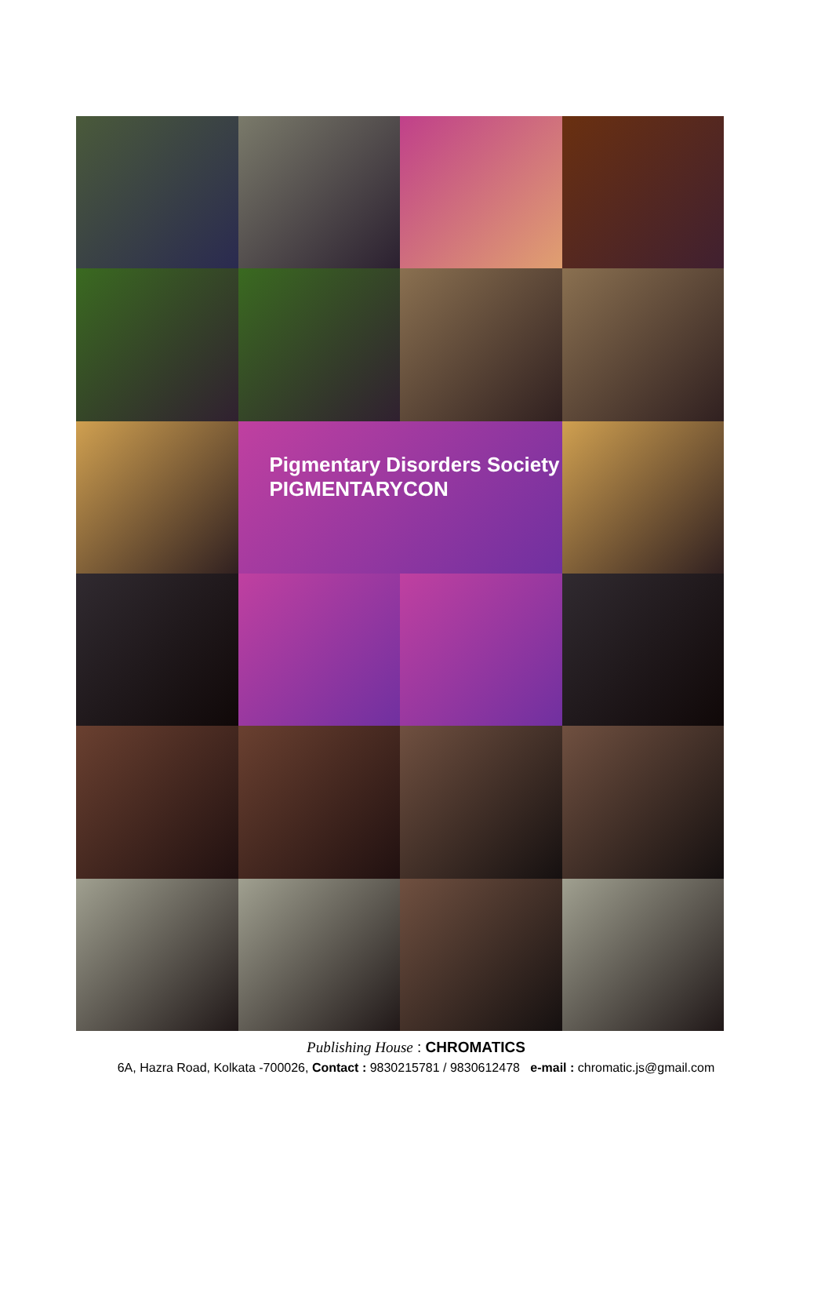Pigmentary Disorders Society
PIGMENTARYCON
Publishing House : CHROMATICS
6A, Hazra Road, Kolkata -700026, Contact : 9830215781 / 9830612478 e-mail : chromatic.js@gmail.com